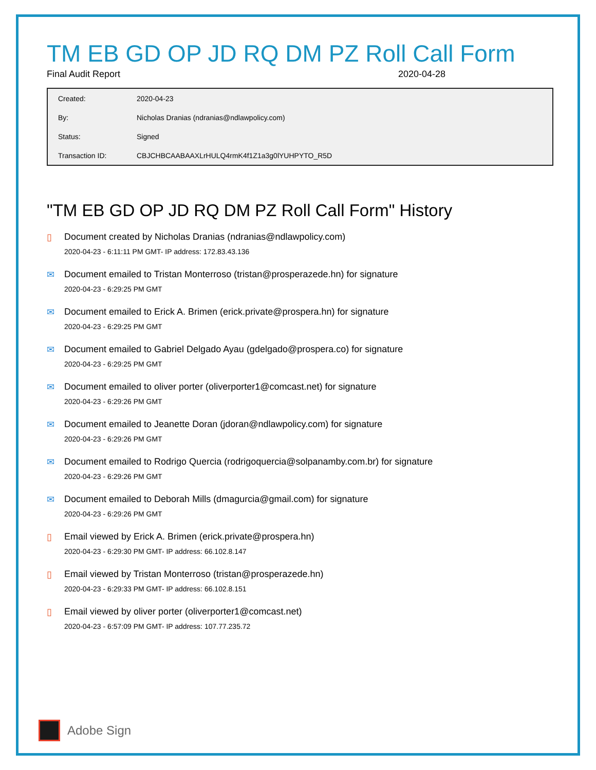TM EB GD OP JD RQ DM PZ Roll Call Form
Final Audit Report 2020-04-28
| Created: | 2020-04-23 |
| By: | Nicholas Dranias (ndranias@ndlawpolicy.com) |
| Status: | Signed |
| Transaction ID: | CBJCHBCAABAAXLrHULQ4rmK4f1Z1a3g0lYUHPYTO_R5D |
"TM EB GD OP JD RQ DM PZ Roll Call Form" History
▯ Document created by Nicholas Dranias (ndranias@ndlawpolicy.com)
2020-04-23 - 6:11:11 PM GMT- IP address: 172.83.43.136
✉ Document emailed to Tristan Monterroso (tristan@prosperazede.hn) for signature
2020-04-23 - 6:29:25 PM GMT
✉ Document emailed to Erick A. Brimen (erick.private@prospera.hn) for signature
2020-04-23 - 6:29:25 PM GMT
✉ Document emailed to Gabriel Delgado Ayau (gdelgado@prospera.co) for signature
2020-04-23 - 6:29:25 PM GMT
✉ Document emailed to oliver porter (oliverporter1@comcast.net) for signature
2020-04-23 - 6:29:26 PM GMT
✉ Document emailed to Jeanette Doran (jdoran@ndlawpolicy.com) for signature
2020-04-23 - 6:29:26 PM GMT
✉ Document emailed to Rodrigo Quercia (rodrigoquercia@solpanamby.com.br) for signature
2020-04-23 - 6:29:26 PM GMT
✉ Document emailed to Deborah Mills (dmagurcia@gmail.com) for signature
2020-04-23 - 6:29:26 PM GMT
▯ Email viewed by Erick A. Brimen (erick.private@prospera.hn)
2020-04-23 - 6:29:30 PM GMT- IP address: 66.102.8.147
▯ Email viewed by Tristan Monterroso (tristan@prosperazede.hn)
2020-04-23 - 6:29:33 PM GMT- IP address: 66.102.8.151
▯ Email viewed by oliver porter (oliverporter1@comcast.net)
2020-04-23 - 6:57:09 PM GMT- IP address: 107.77.235.72
Adobe Sign